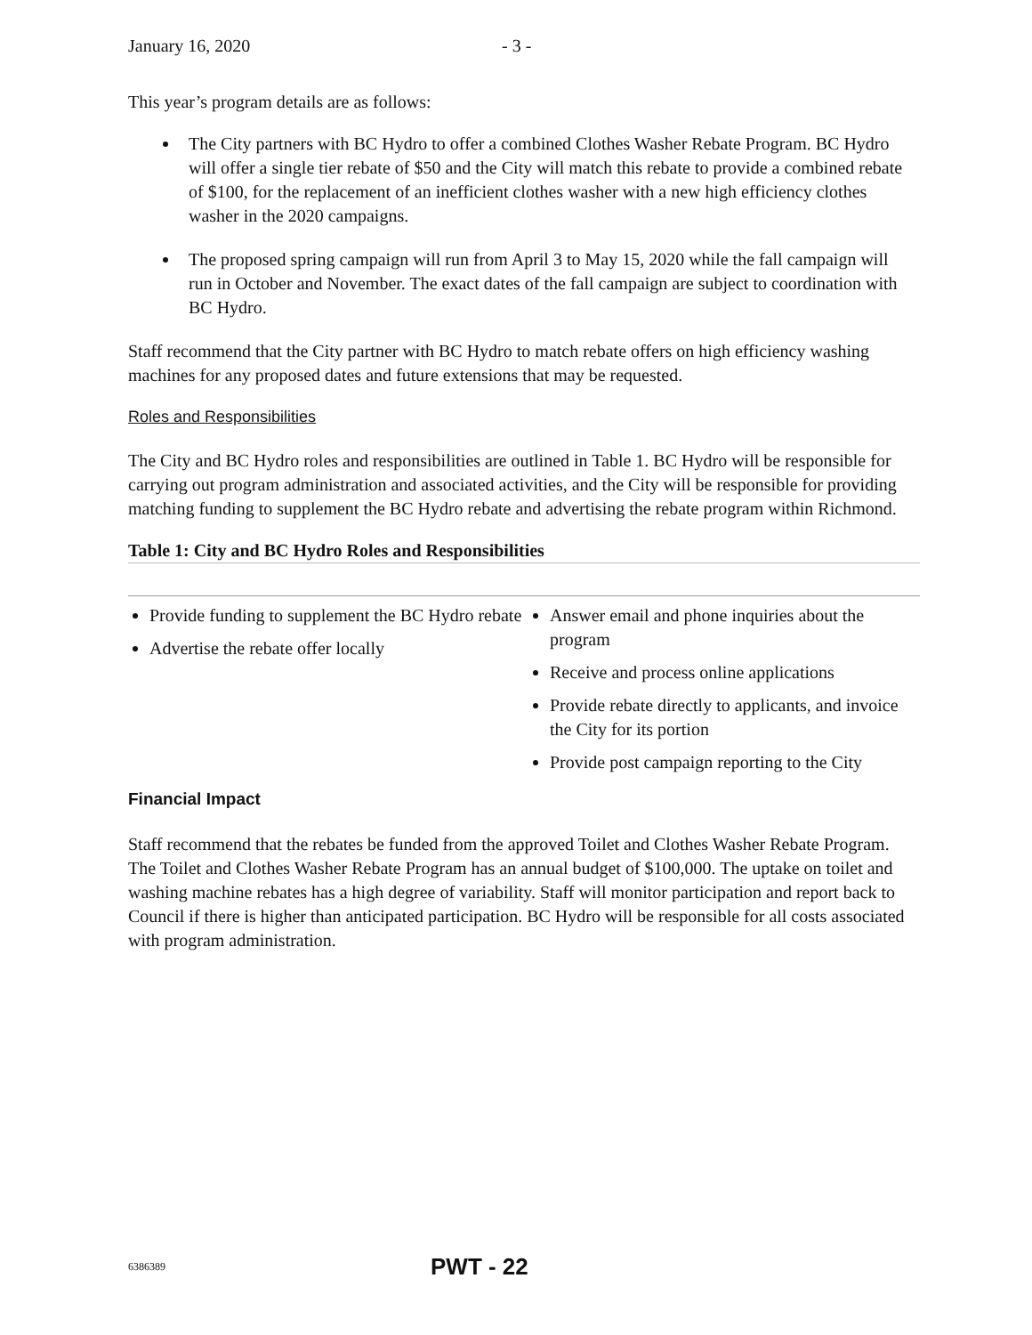January 16, 2020 - 3 -
This year’s program details are as follows:
The City partners with BC Hydro to offer a combined Clothes Washer Rebate Program. BC Hydro will offer a single tier rebate of $50 and the City will match this rebate to provide a combined rebate of $100, for the replacement of an inefficient clothes washer with a new high efficiency clothes washer in the 2020 campaigns.
The proposed spring campaign will run from April 3 to May 15, 2020 while the fall campaign will run in October and November. The exact dates of the fall campaign are subject to coordination with BC Hydro.
Staff recommend that the City partner with BC Hydro to match rebate offers on high efficiency washing machines for any proposed dates and future extensions that may be requested.
Roles and Responsibilities
The City and BC Hydro roles and responsibilities are outlined in Table 1. BC Hydro will be responsible for carrying out program administration and associated activities, and the City will be responsible for providing matching funding to supplement the BC Hydro rebate and advertising the rebate program within Richmond.
Table 1: City and BC Hydro Roles and Responsibilities
| Provide funding to supplement the BC Hydro rebate Advertise the rebate offer locally | Answer email and phone inquiries about the program Receive and process online applications Provide rebate directly to applicants, and invoice the City for its portion Provide post campaign reporting to the City |
Financial Impact
Staff recommend that the rebates be funded from the approved Toilet and Clothes Washer Rebate Program. The Toilet and Clothes Washer Rebate Program has an annual budget of $100,000. The uptake on toilet and washing machine rebates has a high degree of variability. Staff will monitor participation and report back to Council if there is higher than anticipated participation. BC Hydro will be responsible for all costs associated with program administration.
6386389 PWT - 22